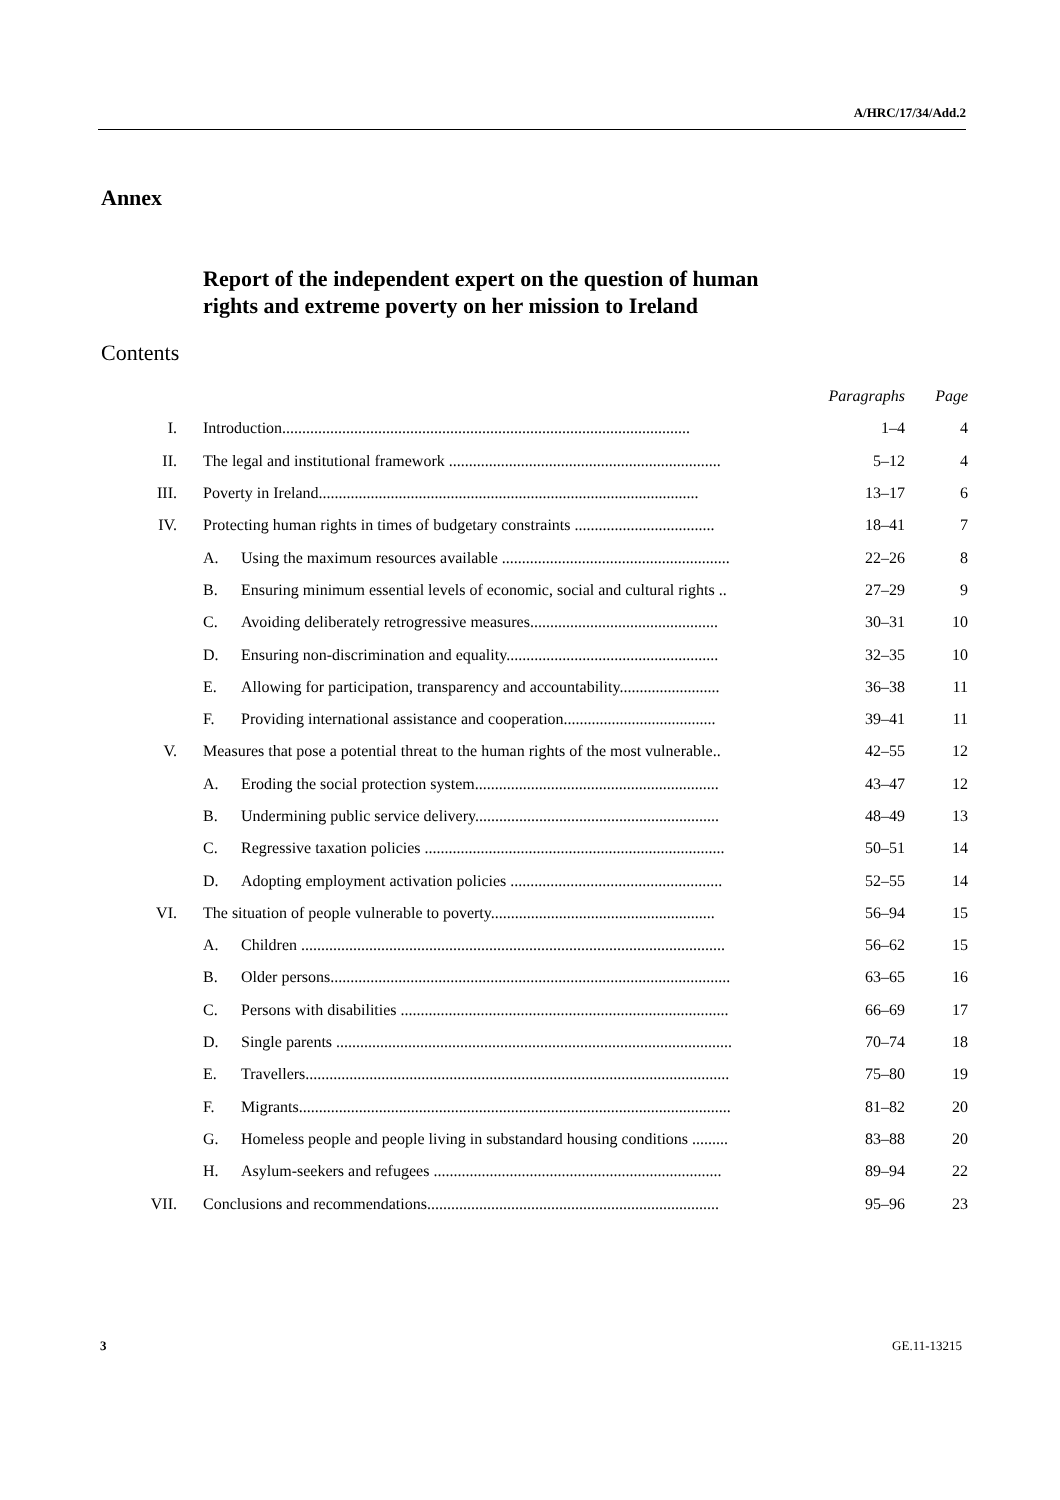A/HRC/17/34/Add.2
Annex
Report of the independent expert on the question of human
rights and extreme poverty on her mission to Ireland
Contents
| | | | Paragraphs | Page |
| I. | Introduction...................................................................................................... | | 1–4 | 4 |
| II. | The legal and institutional framework .................................................................... | | 5–12 | 4 |
| III. | Poverty in Ireland............................................................................................... | | 13–17 | 6 |
| IV. | Protecting human rights in times of budgetary constraints ................................... | | 18–41 | 7 |
| | A. | Using the maximum resources available ......................................................... | 22–26 | 8 |
| | B. | Ensuring minimum essential levels of economic, social and cultural rights .. | 27–29 | 9 |
| | C. | Avoiding deliberately retrogressive measures............................................... | 30–31 | 10 |
| | D. | Ensuring non-discrimination and equality..................................................... | 32–35 | 10 |
| | E. | Allowing for participation, transparency and accountability......................... | 36–38 | 11 |
| | F. | Providing international assistance and cooperation...................................... | 39–41 | 11 |
| V. | Measures that pose a potential threat to the human rights of the most vulnerable.. | | 42–55 | 12 |
| | A. | Eroding the social protection system............................................................. | 43–47 | 12 |
| | B. | Undermining public service delivery............................................................. | 48–49 | 13 |
| | C. | Regressive taxation policies ........................................................................... | 50–51 | 14 |
| | D. | Adopting employment activation policies ..................................................... | 52–55 | 14 |
| VI. | The situation of people vulnerable to poverty........................................................ | | 56–94 | 15 |
| | A. | Children .......................................................................................................... | 56–62 | 15 |
| | B. | Older persons.................................................................................................... | 63–65 | 16 |
| | C. | Persons with disabilities .................................................................................. | 66–69 | 17 |
| | D. | Single parents ................................................................................................... | 70–74 | 18 |
| | E. | Travellers.......................................................................................................... | 75–80 | 19 |
| | F. | Migrants............................................................................................................ | 81–82 | 20 |
| | G. | Homeless people and people living in substandard housing conditions ......... | 83–88 | 20 |
| | H. | Asylum-seekers and refugees ........................................................................ | 89–94 | 22 |
| VII. | Conclusions and recommendations......................................................................... | | 95–96 | 23 |
3 GE.11-13215